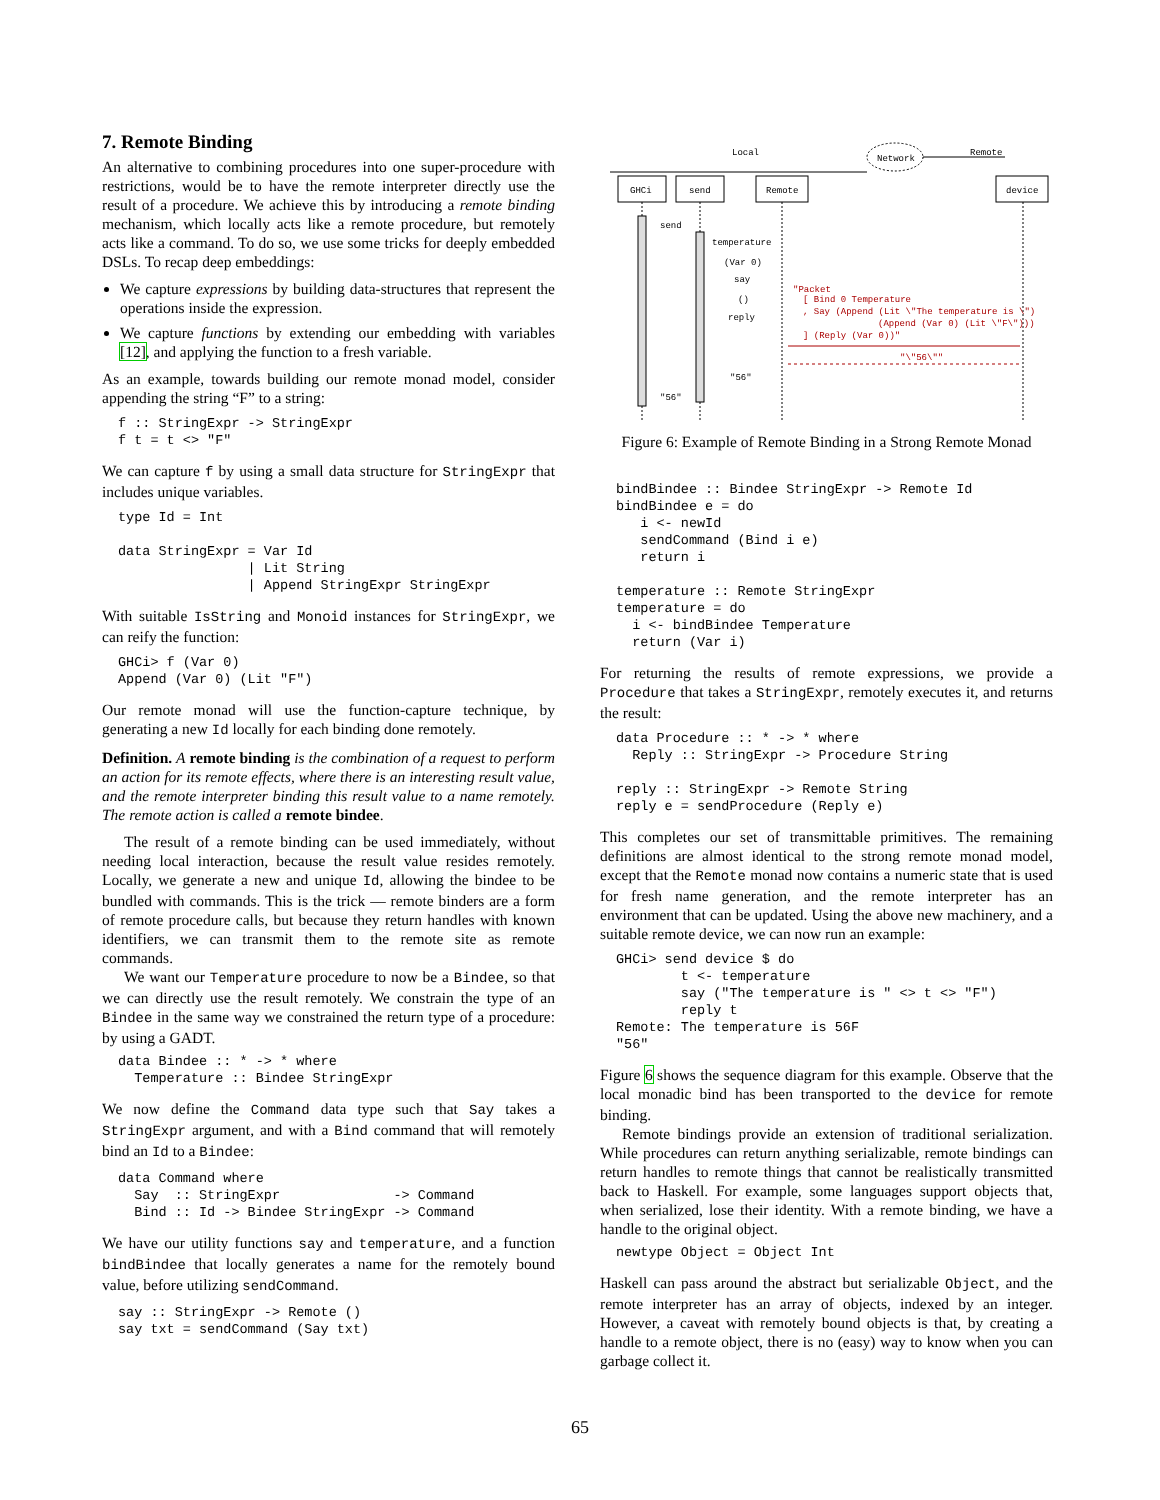7. Remote Binding
An alternative to combining procedures into one super-procedure with restrictions, would be to have the remote interpreter directly use the result of a procedure. We achieve this by introducing a remote binding mechanism, which locally acts like a remote procedure, but remotely acts like a command. To do so, we use some tricks for deeply embedded DSLs. To recap deep embeddings:
We capture expressions by building data-structures that represent the operations inside the expression.
We capture functions by extending our embedding with variables [12], and applying the function to a fresh variable.
As an example, towards building our remote monad model, consider appending the string “F” to a string:
f :: StringExpr -> StringExpr
f t = t <> "F"
We can capture f by using a small data structure for StringExpr that includes unique variables.
type Id = Int

data StringExpr = Var Id
                | Lit String
                | Append StringExpr StringExpr
With suitable IsString and Monoid instances for StringExpr, we can reify the function:
GHCi> f (Var 0)
Append (Var 0) (Lit "F")
Our remote monad will use the function-capture technique, by generating a new Id locally for each binding done remotely.
Definition. A remote binding is the combination of a request to perform an action for its remote effects, where there is an interesting result value, and the remote interpreter binding this result value to a name remotely. The remote action is called a remote bindee.
The result of a remote binding can be used immediately, without needing local interaction, because the result value resides remotely. Locally, we generate a new and unique Id, allowing the bindee to be bundled with commands. This is the trick — remote binders are a form of remote procedure calls, but because they return handles with known identifiers, we can transmit them to the remote site as remote commands.
We want our Temperature procedure to now be a Bindee, so that we can directly use the result remotely. We constrain the type of an Bindee in the same way we constrained the return type of a procedure: by using a GADT.
data Bindee :: * -> * where
  Temperature :: Bindee StringExpr
We now define the Command data type such that Say takes a StringExpr argument, and with a Bind command that will remotely bind an Id to a Bindee:
data Command where
  Say  :: StringExpr              -> Command
  Bind :: Id -> Bindee StringExpr -> Command
We have our utility functions say and temperature, and a function bindBindee that locally generates a name for the remotely bound value, before utilizing sendCommand.
say :: StringExpr -> Remote ()
say txt = sendCommand (Say txt)
Local
Remote
Network
GHCi
send
Remote
device
send
temperature
(Var 0)
say
()
reply
"56"
"56"
"Packet
[ Bind 0 Temperature
, Say (Append (Lit \"The temperature is \")
(Append (Var 0) (Lit \"F\")))
] (Reply (Var 0))"
"\"56\""
Figure 6: Example of Remote Binding in a Strong Remote Monad
bindBindee :: Bindee StringExpr -> Remote Id
bindBindee e = do
   i <- newId
   sendCommand (Bind i e)
   return i

temperature :: Remote StringExpr
temperature = do
  i <- bindBindee Temperature
  return (Var i)
For returning the results of remote expressions, we provide a Procedure that takes a StringExpr, remotely executes it, and returns the result:
data Procedure :: * -> * where
  Reply :: StringExpr -> Procedure String

reply :: StringExpr -> Remote String
reply e = sendProcedure (Reply e)
This completes our set of transmittable primitives. The remaining definitions are almost identical to the strong remote monad model, except that the Remote monad now contains a numeric state that is used for fresh name generation, and the remote interpreter has an environment that can be updated. Using the above new machinery, and a suitable remote device, we can now run an example:
GHCi> send device $ do
        t <- temperature
        say ("The temperature is " <> t <> "F")
        reply t
Remote: The temperature is 56F
"56"
Figure 6 shows the sequence diagram for this example. Observe that the local monadic bind has been transported to the device for remote binding.
Remote bindings provide an extension of traditional serialization. While procedures can return anything serializable, remote bindings can return handles to remote things that cannot be realistically transmitted back to Haskell. For example, some languages support objects that, when serialized, lose their identity. With a remote binding, we have a handle to the original object.
newtype Object = Object Int
Haskell can pass around the abstract but serializable Object, and the remote interpreter has an array of objects, indexed by an integer. However, a caveat with remotely bound objects is that, by creating a handle to a remote object, there is no (easy) way to know when you can garbage collect it.
65